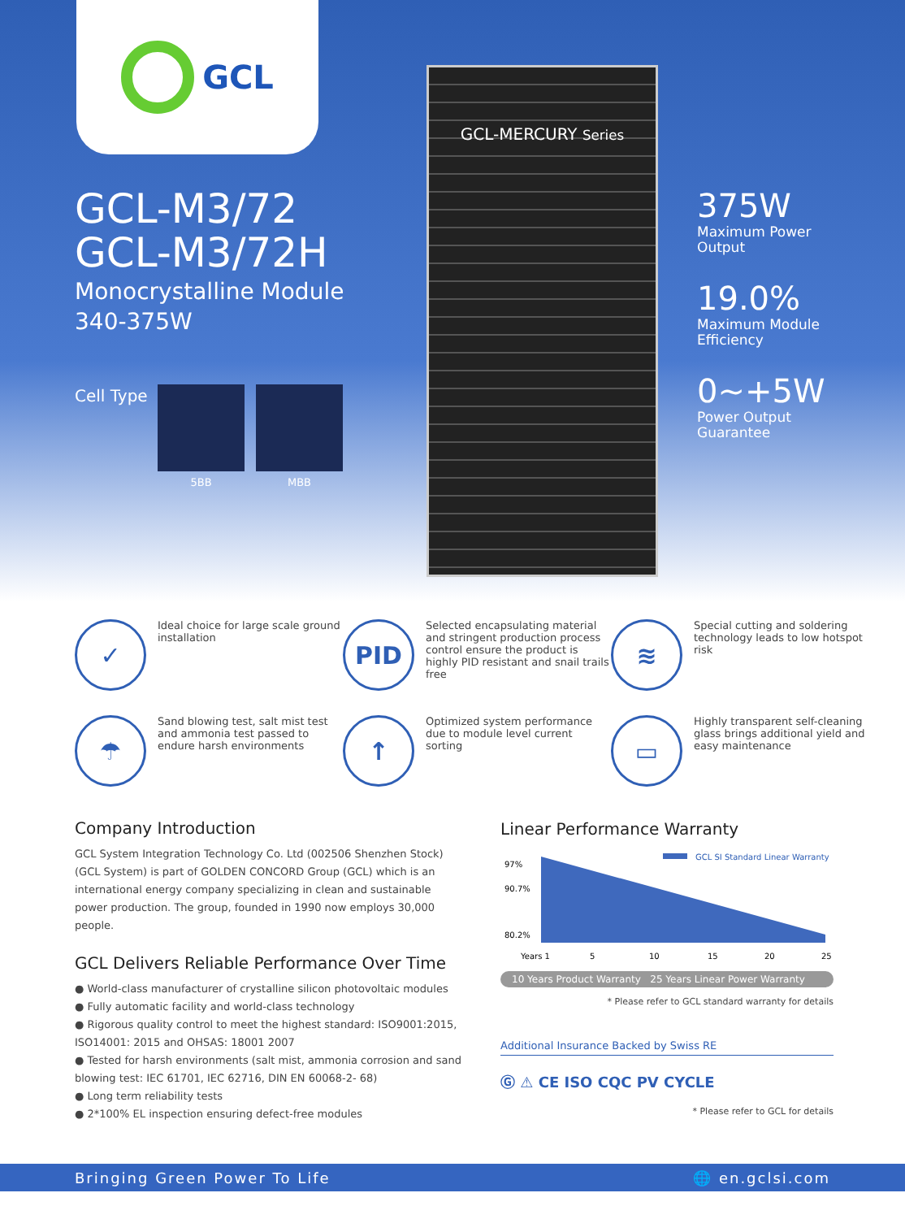GCL
GCL-M3/72
GCL-M3/72H
Monocrystalline Module
340-375W
Cell Type
5BB MBB
GCL-MERCURY Series
375W
Maximum Power
Output
19.0%
Maximum Module
Efficiency
0~+5W
Power Output
Guarantee
✓ Ideal choice for large scale ground installation
PID Selected encapsulating material and stringent production process control ensure the product is highly PID resistant and snail trails free
≋ Special cutting and soldering technology leads to low hotspot risk
☂ Sand blowing test, salt mist test and ammonia test passed to endure harsh environments
↑ Optimized system performance due to module level current sorting
▭ Highly transparent self-cleaning glass brings additional yield and easy maintenance
Company Introduction
GCL System Integration Technology Co. Ltd (002506 Shenzhen Stock) (GCL System) is part of GOLDEN CONCORD Group (GCL) which is an international energy company specializing in clean and sustainable power production. The group, founded in 1990 now employs 30,000 people.
GCL Delivers Reliable Performance Over Time
● World-class manufacturer of crystalline silicon photovoltaic modules
● Fully automatic facility and world-class technology
● Rigorous quality control to meet the highest standard: ISO9001:2015, ISO14001: 2015 and OHSAS: 18001 2007
● Tested for harsh environments (salt mist, ammonia corrosion and sand blowing test: IEC 61701, IEC 62716, DIN EN 60068-2- 68)
● Long term reliability tests
● 2*100% EL inspection ensuring defect-free modules
Linear Performance Warranty
GCL SI Standard Linear Warranty
97%
90.7%
80.2%
Years 1
5
10
15
20
25
10 Years Product Warranty 25 Years Linear Power Warranty
* Please refer to GCL standard warranty for details
Additional Insurance Backed by Swiss RE
Ⓖ ⚠ CE ISO CQC PV CYCLE
* Please refer to GCL for details
Bringing Green Power To Life 🌐 en.gclsi.com